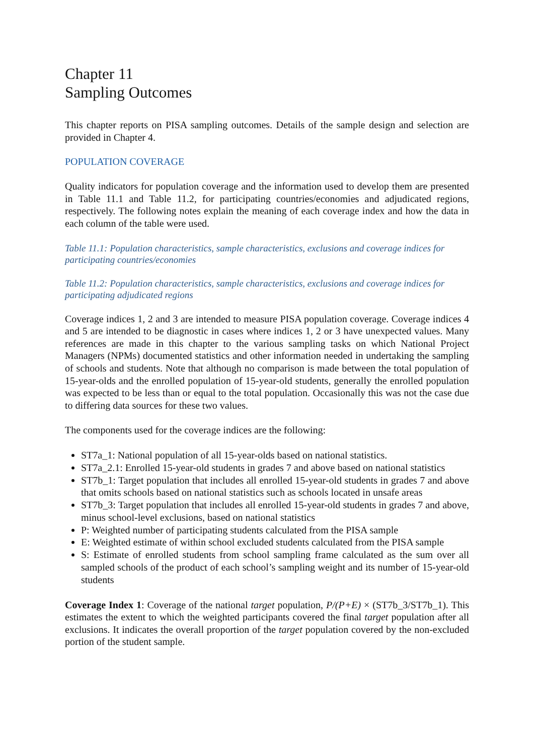Chapter 11
Sampling Outcomes
This chapter reports on PISA sampling outcomes. Details of the sample design and selection are provided in Chapter 4.
POPULATION COVERAGE
Quality indicators for population coverage and the information used to develop them are presented in Table 11.1 and Table 11.2, for participating countries/economies and adjudicated regions, respectively. The following notes explain the meaning of each coverage index and how the data in each column of the table were used.
Table 11.1: Population characteristics, sample characteristics, exclusions and coverage indices for participating countries/economies
Table 11.2: Population characteristics, sample characteristics, exclusions and coverage indices for participating adjudicated regions
Coverage indices 1, 2 and 3 are intended to measure PISA population coverage. Coverage indices 4 and 5 are intended to be diagnostic in cases where indices 1, 2 or 3 have unexpected values. Many references are made in this chapter to the various sampling tasks on which National Project Managers (NPMs) documented statistics and other information needed in undertaking the sampling of schools and students. Note that although no comparison is made between the total population of 15-year-olds and the enrolled population of 15-year-old students, generally the enrolled population was expected to be less than or equal to the total population. Occasionally this was not the case due to differing data sources for these two values.
The components used for the coverage indices are the following:
ST7a_1: National population of all 15-year-olds based on national statistics.
ST7a_2.1: Enrolled 15-year-old students in grades 7 and above based on national statistics
ST7b_1: Target population that includes all enrolled 15-year-old students in grades 7 and above that omits schools based on national statistics such as schools located in unsafe areas
ST7b_3: Target population that includes all enrolled 15-year-old students in grades 7 and above, minus school-level exclusions, based on national statistics
P: Weighted number of participating students calculated from the PISA sample
E: Weighted estimate of within school excluded students calculated from the PISA sample
S: Estimate of enrolled students from school sampling frame calculated as the sum over all sampled schools of the product of each school’s sampling weight and its number of 15-year-old students
Coverage Index 1: Coverage of the national target population, P/(P+E) × (ST7b_3/ST7b_1). This estimates the extent to which the weighted participants covered the final target population after all exclusions. It indicates the overall proportion of the target population covered by the non-excluded portion of the student sample.